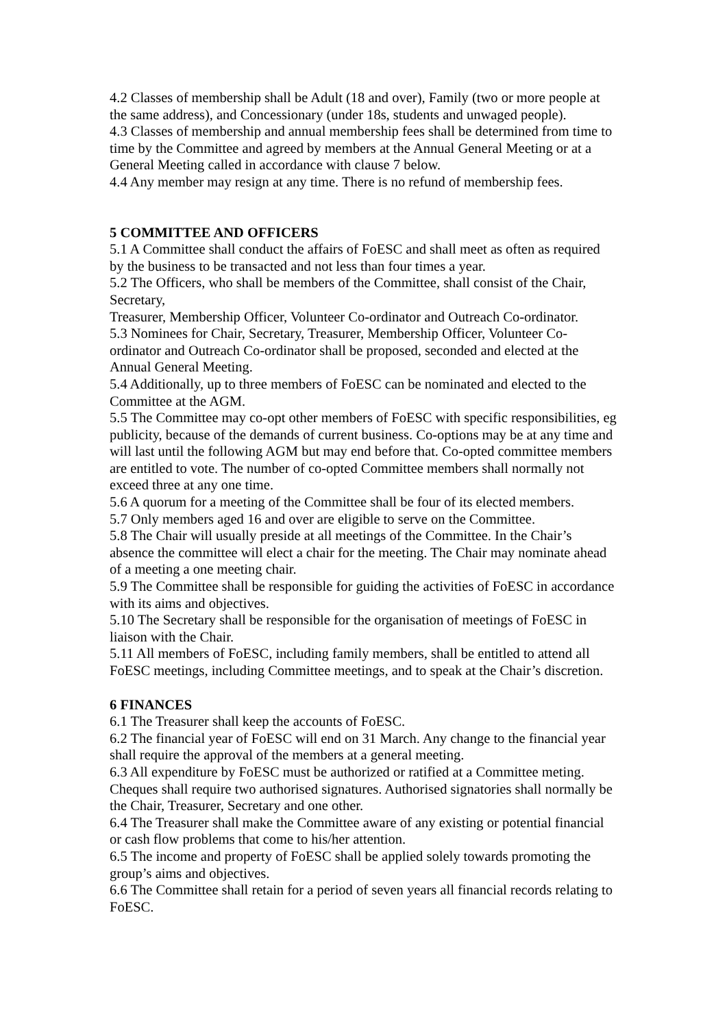4.2 Classes of membership shall be Adult (18 and over), Family (two or more people at the same address), and Concessionary (under 18s, students and unwaged people).
4.3 Classes of membership and annual membership fees shall be determined from time to time by the Committee and agreed by members at the Annual General Meeting or at a General Meeting called in accordance with clause 7 below.
4.4 Any member may resign at any time. There is no refund of membership fees.
5 COMMITTEE AND OFFICERS
5.1 A Committee shall conduct the affairs of FoESC and shall meet as often as required by the business to be transacted and not less than four times a year.
5.2 The Officers, who shall be members of the Committee, shall consist of the Chair, Secretary,
Treasurer, Membership Officer, Volunteer Co-ordinator and Outreach Co-ordinator.
5.3 Nominees for Chair, Secretary, Treasurer, Membership Officer, Volunteer Co-ordinator and Outreach Co-ordinator shall be proposed, seconded and elected at the Annual General Meeting.
5.4 Additionally, up to three members of FoESC can be nominated and elected to the Committee at the AGM.
5.5 The Committee may co-opt other members of FoESC with specific responsibilities, eg publicity, because of the demands of current business. Co-options may be at any time and will last until the following AGM but may end before that. Co-opted committee members are entitled to vote. The number of co-opted Committee members shall normally not exceed three at any one time.
5.6 A quorum for a meeting of the Committee shall be four of its elected members.
5.7 Only members aged 16 and over are eligible to serve on the Committee.
5.8 The Chair will usually preside at all meetings of the Committee. In the Chair’s absence the committee will elect a chair for the meeting. The Chair may nominate ahead of a meeting a one meeting chair.
5.9 The Committee shall be responsible for guiding the activities of FoESC in accordance with its aims and objectives.
5.10 The Secretary shall be responsible for the organisation of meetings of FoESC in liaison with the Chair.
5.11 All members of FoESC, including family members, shall be entitled to attend all FoESC meetings, including Committee meetings, and to speak at the Chair’s discretion.
6 FINANCES
6.1 The Treasurer shall keep the accounts of FoESC.
6.2 The financial year of FoESC will end on 31 March. Any change to the financial year shall require the approval of the members at a general meeting.
6.3 All expenditure by FoESC must be authorized or ratified at a Committee meting. Cheques shall require two authorised signatures. Authorised signatories shall normally be the Chair, Treasurer, Secretary and one other.
6.4 The Treasurer shall make the Committee aware of any existing or potential financial or cash flow problems that come to his/her attention.
6.5 The income and property of FoESC shall be applied solely towards promoting the group’s aims and objectives.
6.6 The Committee shall retain for a period of seven years all financial records relating to FoESC.